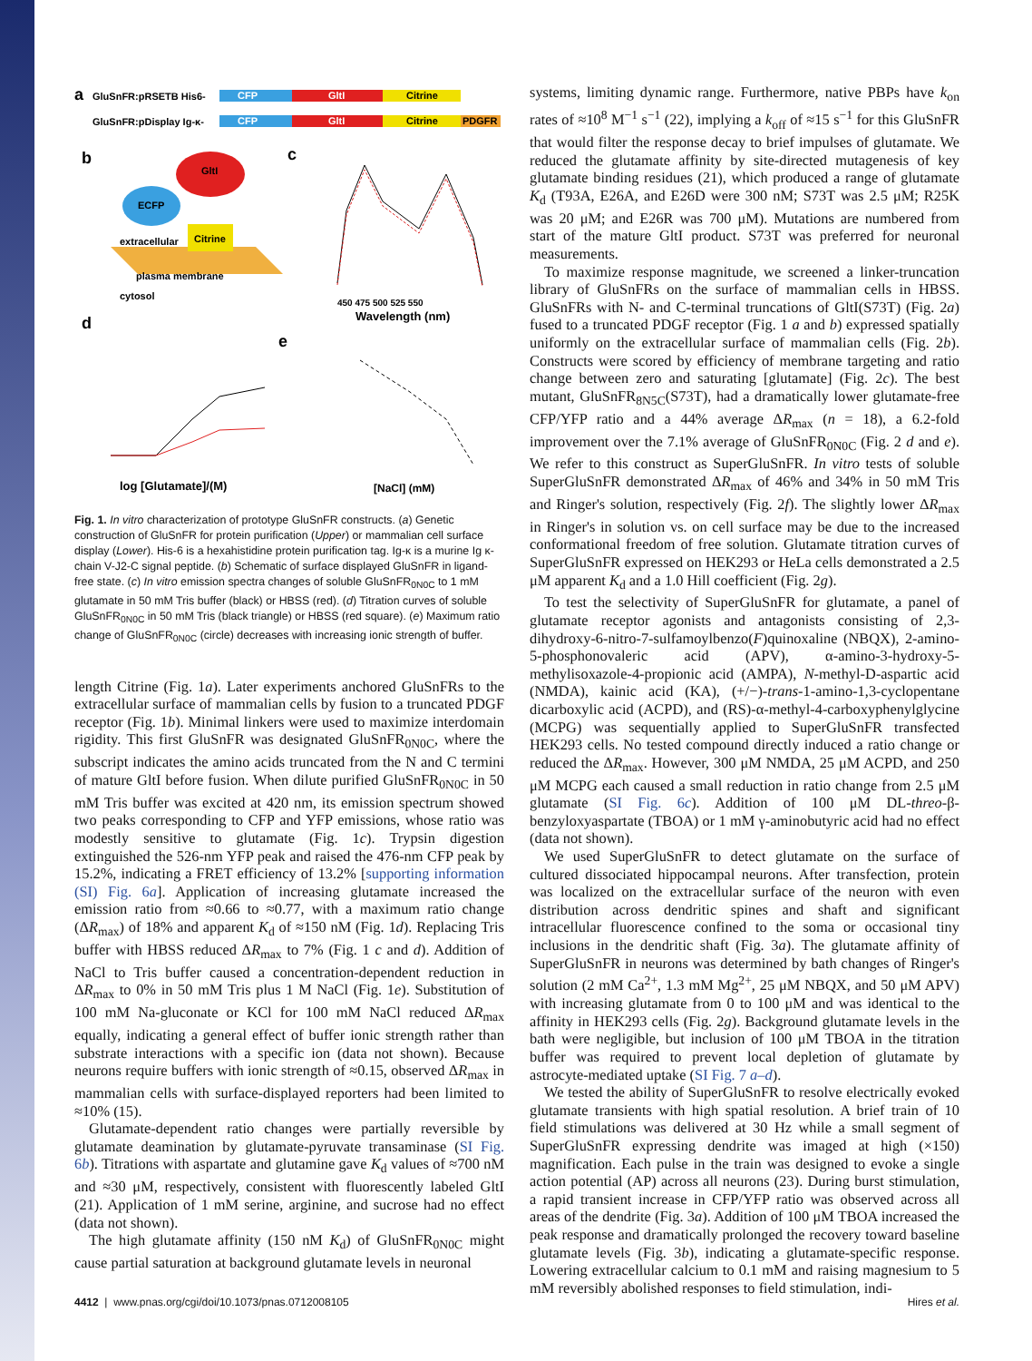a
GluSnFR:pRSETB His6-
CFP
GltI
Citrine
GluSnFR:pDisplay Ig-κ-
CFP
GltI
Citrine
PDGFR
b
plasma membrane
cytosol
extracellular
ECFP
GltI
Citrine
c
450 475 500 525 550
Wavelength (nm)
d
log [Glutamate]/(M)
e
[NaCl] (mM)
Fig. 1. In vitro characterization of prototype GluSnFR constructs. (a) Genetic construction of GluSnFR for protein purification (Upper) or mammalian cell surface display (Lower). His-6 is a hexahistidine protein purification tag. Ig-κ is a murine Ig κ-chain V-J2-C signal peptide. (b) Schematic of surface displayed GluSnFR in ligand-free state. (c) In vitro emission spectra changes of soluble GluSnFR<sub>0N0C</sub> to 1 mM glutamate in 50 mM Tris buffer (black) or HBSS (red). (d) Titration curves of soluble GluSnFR<sub>0N0C</sub> in 50 mM Tris (black triangle) or HBSS (red square). (e) Maximum ratio change of GluSnFR<sub>0N0C</sub> (circle) decreases with increasing ionic strength of buffer.
length Citrine (Fig. 1a). Later experiments anchored GluSnFRs to the extracellular surface of mammalian cells by fusion to a truncated PDGF receptor (Fig. 1b). Minimal linkers were used to maximize interdomain rigidity. This first GluSnFR was designated GluSnFR<sub>0N0C</sub>, where the subscript indicates the amino acids truncated from the N and C termini of mature GltI before fusion. When dilute purified GluSnFR<sub>0N0C</sub> in 50 mM Tris buffer was excited at 420 nm, its emission spectrum showed two peaks corresponding to CFP and YFP emissions, whose ratio was modestly sensitive to glutamate (Fig. 1c). Trypsin digestion extinguished the 526-nm YFP peak and raised the 476-nm CFP peak by 15.2%, indicating a FRET efficiency of 13.2% [supporting information (SI) Fig. 6a]. Application of increasing glutamate increased the emission ratio from ≈0.66 to ≈0.77, with a maximum ratio change (ΔR<sub>max</sub>) of 18% and apparent K<sub>d</sub> of ≈150 nM (Fig. 1d). Replacing Tris buffer with HBSS reduced ΔR<sub>max</sub> to 7% (Fig. 1 c and d). Addition of NaCl to Tris buffer caused a concentration-dependent reduction in ΔR<sub>max</sub> to 0% in 50 mM Tris plus 1 M NaCl (Fig. 1e). Substitution of 100 mM Na-gluconate or KCl for 100 mM NaCl reduced ΔR<sub>max</sub> equally, indicating a general effect of buffer ionic strength rather than substrate interactions with a specific ion (data not shown). Because neurons require buffers with ionic strength of ≈0.15, observed ΔR<sub>max</sub> in mammalian cells with surface-displayed reporters had been limited to ≈10% (15).
Glutamate-dependent ratio changes were partially reversible by glutamate deamination by glutamate-pyruvate transaminase (SI Fig. 6b). Titrations with aspartate and glutamine gave K<sub>d</sub> values of ≈700 nM and ≈30 μM, respectively, consistent with fluorescently labeled GltI (21). Application of 1 mM serine, arginine, and sucrose had no effect (data not shown).
The high glutamate affinity (150 nM K<sub>d</sub>) of GluSnFR<sub>0N0C</sub> might cause partial saturation at background glutamate levels in neuronal
systems, limiting dynamic range. Furthermore, native PBPs have k<sub>on</sub> rates of ≈10<sup>8</sup> M<sup>−1</sup> s<sup>−1</sup> (22), implying a k<sub>off</sub> of ≈15 s<sup>−1</sup> for this GluSnFR that would filter the response decay to brief impulses of glutamate. We reduced the glutamate affinity by site-directed mutagenesis of key glutamate binding residues (21), which produced a range of glutamate K<sub>d</sub> (T93A, E26A, and E26D were 300 nM; S73T was 2.5 μM; R25K was 20 μM; and E26R was 700 μM). Mutations are numbered from start of the mature GltI product. S73T was preferred for neuronal measurements.
To maximize response magnitude, we screened a linker-truncation library of GluSnFRs on the surface of mammalian cells in HBSS. GluSnFRs with N- and C-terminal truncations of GltI(S73T) (Fig. 2a) fused to a truncated PDGF receptor (Fig. 1 a and b) expressed spatially uniformly on the extracellular surface of mammalian cells (Fig. 2b). Constructs were scored by efficiency of membrane targeting and ratio change between zero and saturating [glutamate] (Fig. 2c). The best mutant, GluSnFR<sub>8N5C</sub>(S73T), had a dramatically lower glutamate-free CFP/YFP ratio and a 44% average ΔR<sub>max</sub> (n = 18), a 6.2-fold improvement over the 7.1% average of GluSnFR<sub>0N0C</sub> (Fig. 2 d and e). We refer to this construct as SuperGluSnFR. In vitro tests of soluble SuperGluSnFR demonstrated ΔR<sub>max</sub> of 46% and 34% in 50 mM Tris and Ringer's solution, respectively (Fig. 2f). The slightly lower ΔR<sub>max</sub> in Ringer's in solution vs. on cell surface may be due to the increased conformational freedom of free solution. Glutamate titration curves of SuperGluSnFR expressed on HEK293 or HeLa cells demonstrated a 2.5 μM apparent K<sub>d</sub> and a 1.0 Hill coefficient (Fig. 2g).
To test the selectivity of SuperGluSnFR for glutamate, a panel of glutamate receptor agonists and antagonists consisting of 2,3-dihydroxy-6-nitro-7-sulfamoylbenzo(F)quinoxaline (NBQX), 2-amino-5-phosphonovaleric acid (APV), α-amino-3-hydroxy-5-methylisoxazole-4-propionic acid (AMPA), N-methyl-D-aspartic acid (NMDA), kainic acid (KA), (+/−)-trans-1-amino-1,3-cyclopentane dicarboxylic acid (ACPD), and (RS)-α-methyl-4-carboxyphenylglycine (MCPG) was sequentially applied to SuperGluSnFR transfected HEK293 cells. No tested compound directly induced a ratio change or reduced the ΔR<sub>max</sub>. However, 300 μM NMDA, 25 μM ACPD, and 250 μM MCPG each caused a small reduction in ratio change from 2.5 μM glutamate (SI Fig. 6c). Addition of 100 μM DL-threo-β-benzyloxyaspartate (TBOA) or 1 mM γ-aminobutyric acid had no effect (data not shown).
We used SuperGluSnFR to detect glutamate on the surface of cultured dissociated hippocampal neurons. After transfection, protein was localized on the extracellular surface of the neuron with even distribution across dendritic spines and shaft and significant intracellular fluorescence confined to the soma or occasional tiny inclusions in the dendritic shaft (Fig. 3a). The glutamate affinity of SuperGluSnFR in neurons was determined by bath changes of Ringer's solution (2 mM Ca<sup>2+</sup>, 1.3 mM Mg<sup>2+</sup>, 25 μM NBQX, and 50 μM APV) with increasing glutamate from 0 to 100 μM and was identical to the affinity in HEK293 cells (Fig. 2g). Background glutamate levels in the bath were negligible, but inclusion of 100 μM TBOA in the titration buffer was required to prevent local depletion of glutamate by astrocyte-mediated uptake (SI Fig. 7 a–d).
We tested the ability of SuperGluSnFR to resolve electrically evoked glutamate transients with high spatial resolution. A brief train of 10 field stimulations was delivered at 30 Hz while a small segment of SuperGluSnFR expressing dendrite was imaged at high (×150) magnification. Each pulse in the train was designed to evoke a single action potential (AP) across all neurons (23). During burst stimulation, a rapid transient increase in CFP/YFP ratio was observed across all areas of the dendrite (Fig. 3a). Addition of 100 μM TBOA increased the peak response and dramatically prolonged the recovery toward baseline glutamate levels (Fig. 3b), indicating a glutamate-specific response. Lowering extracellular calcium to 0.1 mM and raising magnesium to 5 mM reversibly abolished responses to field stimulation, indi-
4412 | www.pnas.org/cgi/doi/10.1073/pnas.0712008105 Hires et al.